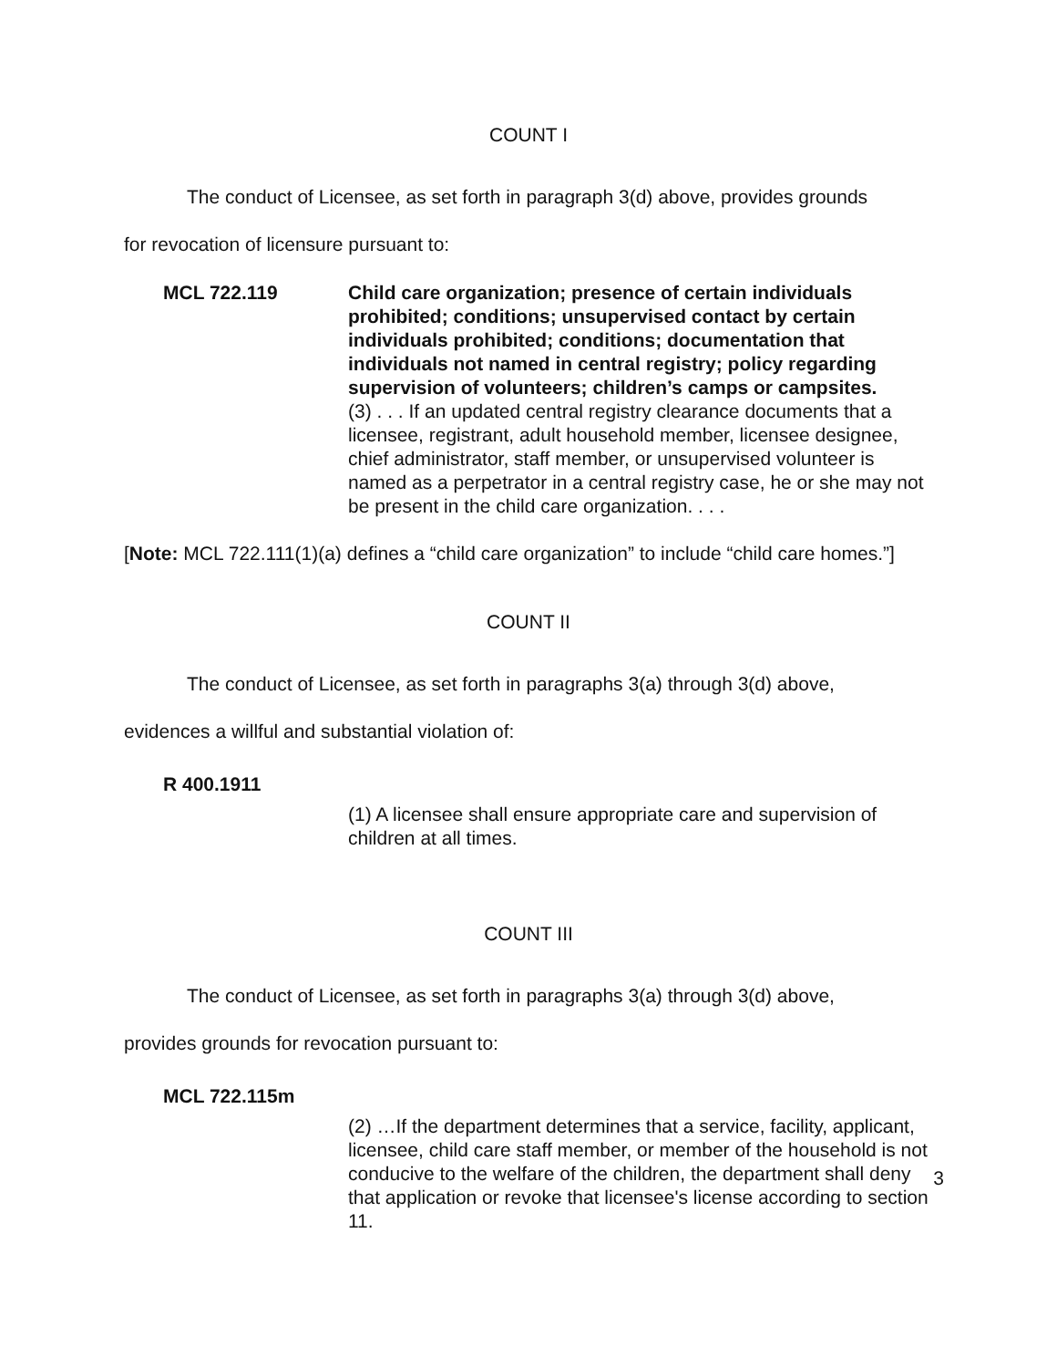COUNT I
The conduct of Licensee, as set forth in paragraph 3(d) above, provides grounds
for revocation of licensure pursuant to:
MCL 722.119 Child care organization; presence of certain individuals prohibited; conditions; unsupervised contact by certain individuals prohibited; conditions; documentation that individuals not named in central registry; policy regarding supervision of volunteers; children’s camps or campsites.
(3) . . . If an updated central registry clearance documents that a licensee, registrant, adult household member, licensee designee, chief administrator, staff member, or unsupervised volunteer is named as a perpetrator in a central registry case, he or she may not be present in the child care organization. . . .
[Note: MCL 722.111(1)(a) defines a “child care organization” to include “child care homes.”]
COUNT II
The conduct of Licensee, as set forth in paragraphs 3(a) through 3(d) above,
evidences a willful and substantial violation of:
R 400.1911
(1) A licensee shall ensure appropriate care and supervision of children at all times.
COUNT III
The conduct of Licensee, as set forth in paragraphs 3(a) through 3(d) above,
provides grounds for revocation pursuant to:
MCL 722.115m
(2) …If the department determines that a service, facility, applicant, licensee, child care staff member, or member of the household is not conducive to the welfare of the children, the department shall deny that application or revoke that licensee's license according to section 11.
3